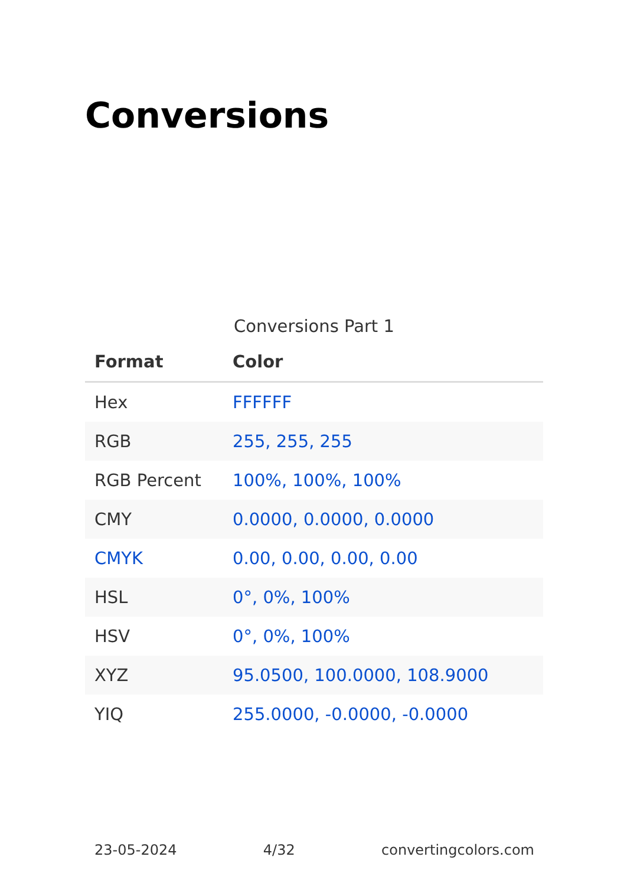Conversions
Conversions Part 1
| Format | Color |
| --- | --- |
| Hex | FFFFFF |
| RGB | 255, 255, 255 |
| RGB Percent | 100%, 100%, 100% |
| CMY | 0.0000, 0.0000, 0.0000 |
| CMYK | 0.00, 0.00, 0.00, 0.00 |
| HSL | 0°, 0%, 100% |
| HSV | 0°, 0%, 100% |
| XYZ | 95.0500, 100.0000, 108.9000 |
| YIQ | 255.0000, -0.0000, -0.0000 |
23-05-2024 4/32 convertingcolors.com